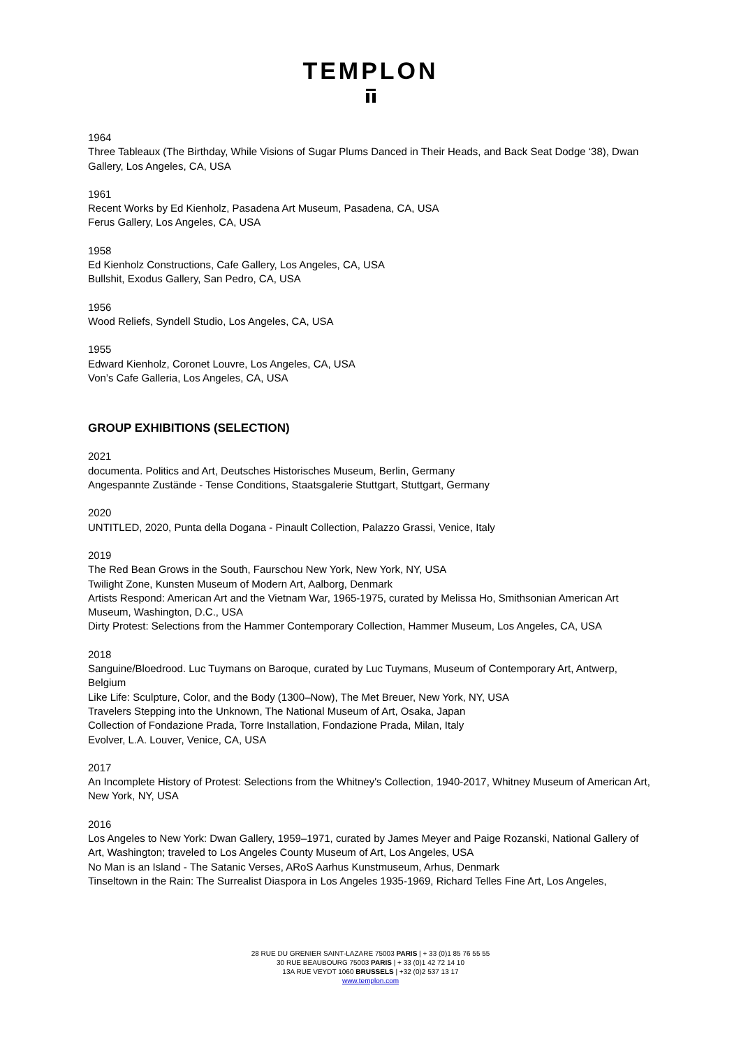TEMPLON
1964
Three Tableaux (The Birthday, While Visions of Sugar Plums Danced in Their Heads, and Back Seat Dodge ‘38), Dwan Gallery, Los Angeles, CA, USA
1961
Recent Works by Ed Kienholz, Pasadena Art Museum, Pasadena, CA, USA
Ferus Gallery, Los Angeles, CA, USA
1958
Ed Kienholz Constructions, Cafe Gallery, Los Angeles, CA, USA
Bullshit, Exodus Gallery, San Pedro, CA, USA
1956
Wood Reliefs, Syndell Studio, Los Angeles, CA, USA
1955
Edward Kienholz, Coronet Louvre, Los Angeles, CA, USA
Von’s Cafe Galleria, Los Angeles, CA, USA
GROUP EXHIBITIONS (SELECTION)
2021
documenta. Politics and Art, Deutsches Historisches Museum, Berlin, Germany
Angespannte Zustände - Tense Conditions, Staatsgalerie Stuttgart, Stuttgart, Germany
2020
UNTITLED, 2020, Punta della Dogana - Pinault Collection, Palazzo Grassi, Venice, Italy
2019
The Red Bean Grows in the South, Faurschou New York, New York, NY, USA
Twilight Zone, Kunsten Museum of Modern Art, Aalborg, Denmark
Artists Respond: American Art and the Vietnam War, 1965-1975, curated by Melissa Ho, Smithsonian American Art Museum, Washington, D.C., USA
Dirty Protest: Selections from the Hammer Contemporary Collection, Hammer Museum, Los Angeles, CA, USA
2018
Sanguine/Bloedrood. Luc Tuymans on Baroque, curated by Luc Tuymans, Museum of Contemporary Art, Antwerp, Belgium
Like Life: Sculpture, Color, and the Body (1300–Now), The Met Breuer, New York, NY, USA
Travelers Stepping into the Unknown, The National Museum of Art, Osaka, Japan
Collection of Fondazione Prada, Torre Installation, Fondazione Prada, Milan, Italy
Evolver, L.A. Louver, Venice, CA, USA
2017
An Incomplete History of Protest: Selections from the Whitney's Collection, 1940-2017, Whitney Museum of American Art, New York, NY, USA
2016
Los Angeles to New York: Dwan Gallery, 1959–1971, curated by James Meyer and Paige Rozanski, National Gallery of Art, Washington; traveled to Los Angeles County Museum of Art, Los Angeles, USA
No Man is an Island - The Satanic Verses, ARoS Aarhus Kunstmuseum, Arhus, Denmark
Tinseltown in the Rain: The Surrealist Diaspora in Los Angeles 1935-1969, Richard Telles Fine Art, Los Angeles,
28 RUE DU GRENIER SAINT-LAZARE 75003 PARIS | + 33 (0)1 85 76 55 55
30 RUE BEAUBOURG 75003 PARIS | + 33 (0)1 42 72 14 10
13A RUE VEYDT 1060 BRUSSELS | +32 (0)2 537 13 17
www.templon.com